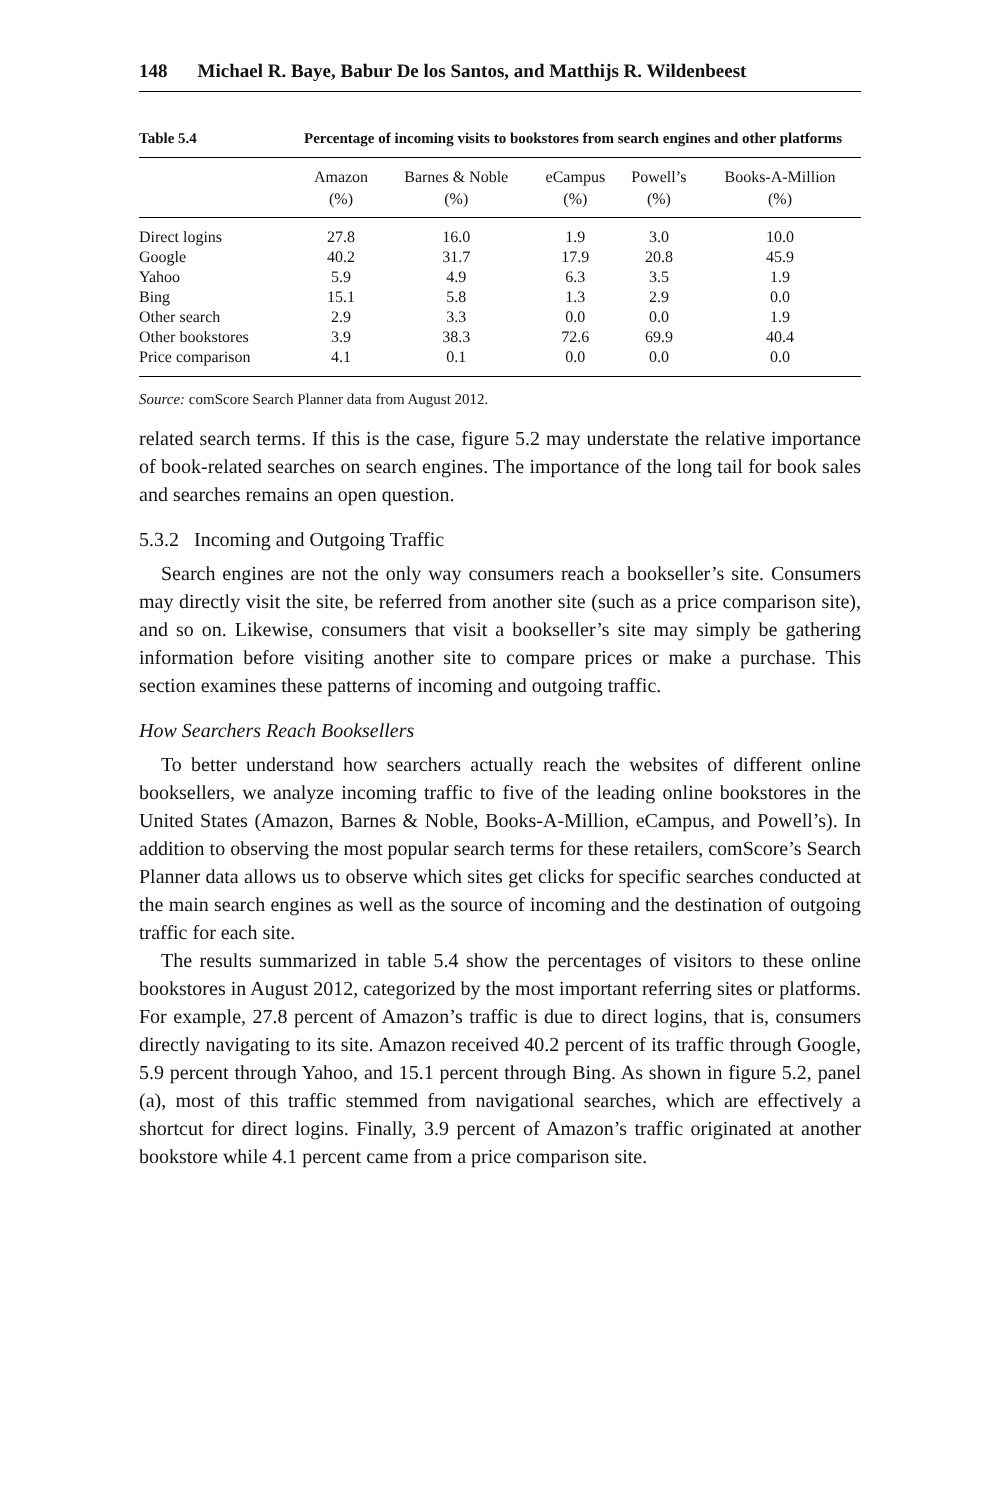148 Michael R. Baye, Babur De los Santos, and Matthijs R. Wildenbeest
Table 5.4 Percentage of incoming visits to bookstores from search engines and other platforms
| | Amazon (%) | Barnes & Noble (%) | eCampus (%) | Powell’s (%) | Books-A-Million (%) |
| --- | --- | --- | --- | --- | --- |
| Direct logins | 27.8 | 16.0 | 1.9 | 3.0 | 10.0 |
| Google | 40.2 | 31.7 | 17.9 | 20.8 | 45.9 |
| Yahoo | 5.9 | 4.9 | 6.3 | 3.5 | 1.9 |
| Bing | 15.1 | 5.8 | 1.3 | 2.9 | 0.0 |
| Other search | 2.9 | 3.3 | 0.0 | 0.0 | 1.9 |
| Other bookstores | 3.9 | 38.3 | 72.6 | 69.9 | 40.4 |
| Price comparison | 4.1 | 0.1 | 0.0 | 0.0 | 0.0 |
Source: comScore Search Planner data from August 2012.
related search terms. If this is the case, figure 5.2 may understate the relative importance of book-related searches on search engines. The importance of the long tail for book sales and searches remains an open question.
5.3.2 Incoming and Outgoing Traffic
Search engines are not the only way consumers reach a bookseller’s site. Consumers may directly visit the site, be referred from another site (such as a price comparison site), and so on. Likewise, consumers that visit a bookseller’s site may simply be gathering information before visiting another site to compare prices or make a purchase. This section examines these patterns of incoming and outgoing traffic.
How Searchers Reach Booksellers
To better understand how searchers actually reach the websites of different online booksellers, we analyze incoming traffic to five of the leading online bookstores in the United States (Amazon, Barnes & Noble, Books-A-Million, eCampus, and Powell’s). In addition to observing the most popular search terms for these retailers, comScore’s Search Planner data allows us to observe which sites get clicks for specific searches conducted at the main search engines as well as the source of incoming and the destination of outgoing traffic for each site.
The results summarized in table 5.4 show the percentages of visitors to these online bookstores in August 2012, categorized by the most important referring sites or platforms. For example, 27.8 percent of Amazon’s traffic is due to direct logins, that is, consumers directly navigating to its site. Amazon received 40.2 percent of its traffic through Google, 5.9 percent through Yahoo, and 15.1 percent through Bing. As shown in figure 5.2, panel (a), most of this traffic stemmed from navigational searches, which are effectively a shortcut for direct logins. Finally, 3.9 percent of Amazon’s traffic originated at another bookstore while 4.1 percent came from a price comparison site.